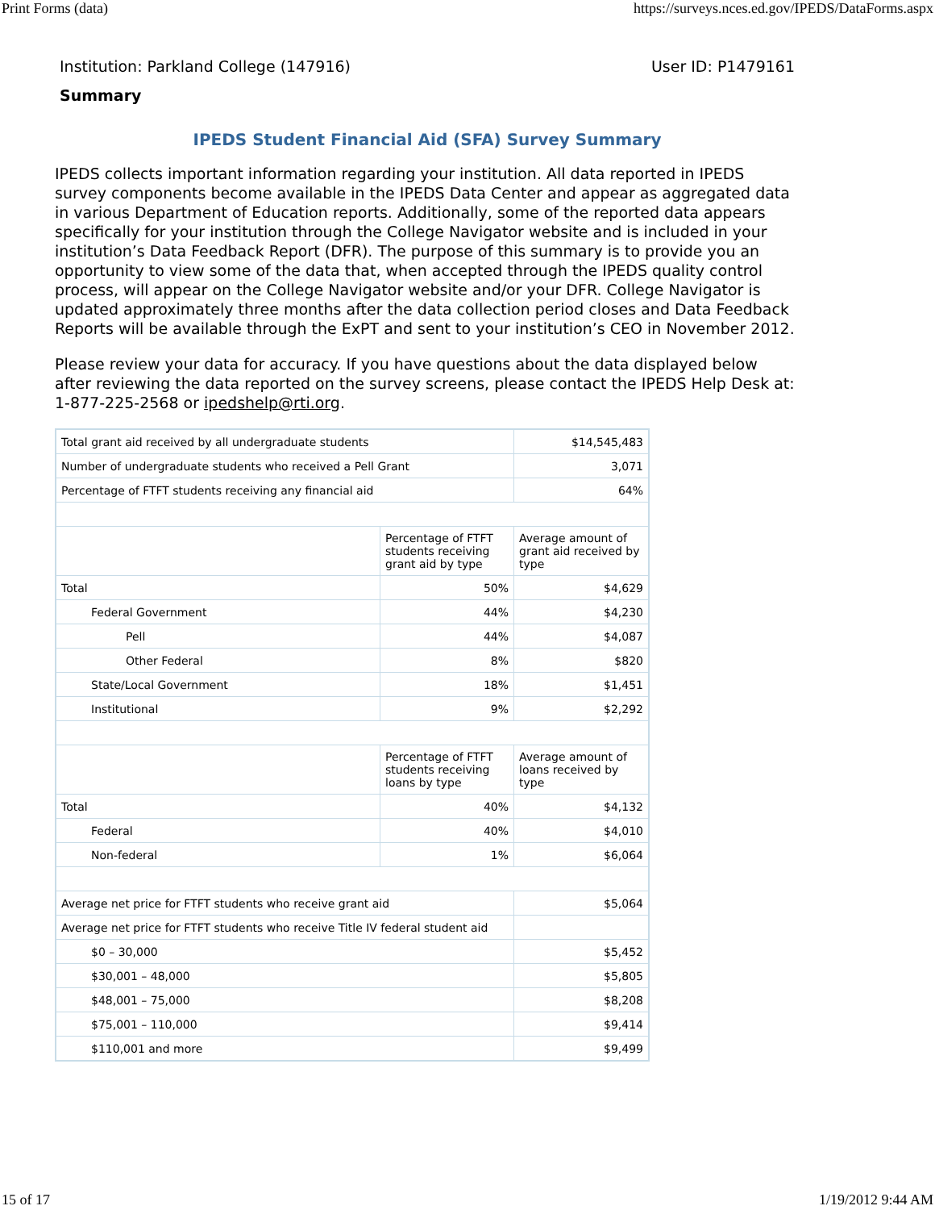Print Forms (data) https://surveys.nces.ed.gov/IPEDS/DataForms.aspx
Institution: Parkland College (147916) User ID: P1479161
Summary
IPEDS Student Financial Aid (SFA) Survey Summary
IPEDS collects important information regarding your institution. All data reported in IPEDS survey components become available in the IPEDS Data Center and appear as aggregated data in various Department of Education reports. Additionally, some of the reported data appears specifically for your institution through the College Navigator website and is included in your institution’s Data Feedback Report (DFR). The purpose of this summary is to provide you an opportunity to view some of the data that, when accepted through the IPEDS quality control process, will appear on the College Navigator website and/or your DFR. College Navigator is updated approximately three months after the data collection period closes and Data Feedback Reports will be available through the ExPT and sent to your institution’s CEO in November 2012.
Please review your data for accuracy. If you have questions about the data displayed below after reviewing the data reported on the survey screens, please contact the IPEDS Help Desk at: 1-877-225-2568 or ipedshelp@rti.org.
| Total grant aid received by all undergraduate students | | $14,545,483 |
| Number of undergraduate students who received a Pell Grant | | 3,071 |
| Percentage of FTFT students receiving any financial aid | | 64% |
| | Percentage of FTFT students receiving grant aid by type | Average amount of grant aid received by type |
| Total | 50% | $4,629 |
| Federal Government | 44% | $4,230 |
| Pell | 44% | $4,087 |
| Other Federal | 8% | $820 |
| State/Local Government | 18% | $1,451 |
| Institutional | 9% | $2,292 |
| | Percentage of FTFT students receiving loans by type | Average amount of loans received by type |
| Total | 40% | $4,132 |
| Federal | 40% | $4,010 |
| Non-federal | 1% | $6,064 |
| Average net price for FTFT students who receive grant aid | | $5,064 |
| Average net price for FTFT students who receive Title IV federal student aid | | |
| $0 – 30,000 | | $5,452 |
| $30,001 – 48,000 | | $5,805 |
| $48,001 – 75,000 | | $8,208 |
| $75,001 – 110,000 | | $9,414 |
| $110,001 and more | | $9,499 |
15 of 17 1/19/2012 9:44 AM